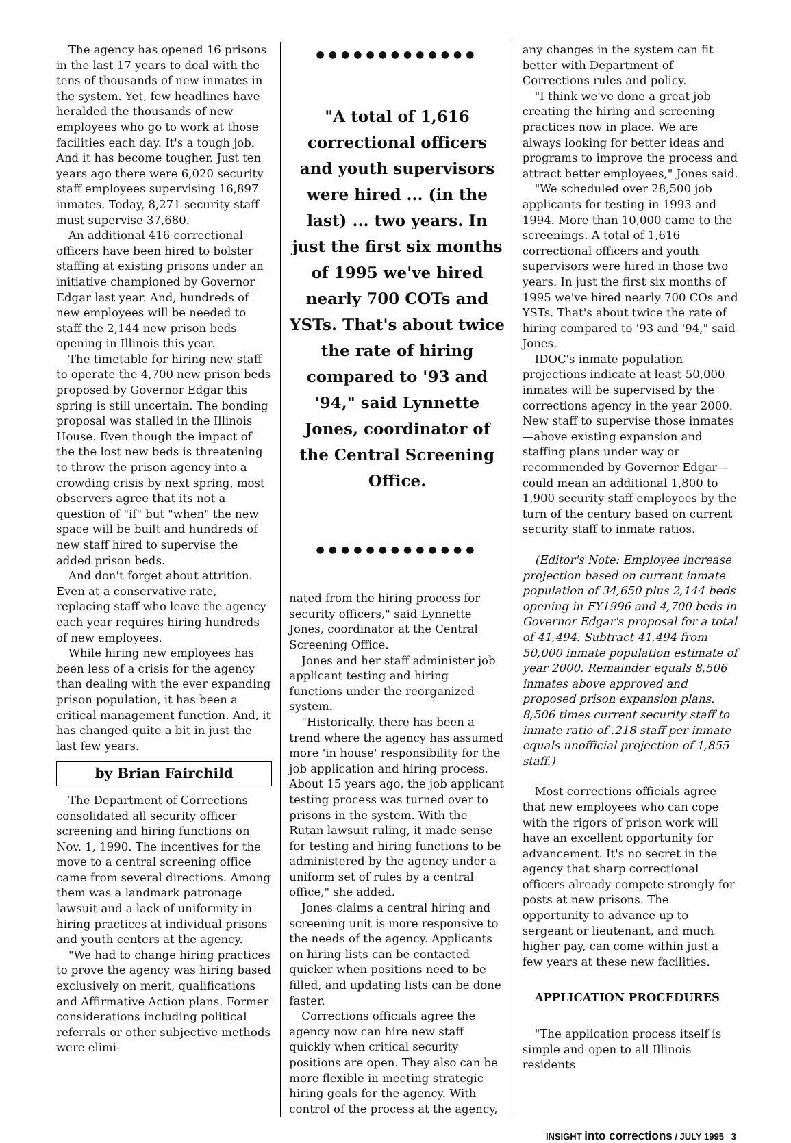The agency has opened 16 prisons in the last 17 years to deal with the tens of thousands of new inmates in the system. Yet, few headlines have heralded the thousands of new employees who go to work at those facilities each day. It's a tough job. And it has become tougher. Just ten years ago there were 6,020 security staff employees supervising 16,897 inmates. Today, 8,271 security staff must supervise 37,680.
An additional 416 correctional officers have been hired to bolster staffing at existing prisons under an initiative championed by Governor Edgar last year. And, hundreds of new employees will be needed to staff the 2,144 new prison beds opening in Illinois this year.
The timetable for hiring new staff to operate the 4,700 new prison beds proposed by Governor Edgar this spring is still uncertain. The bonding proposal was stalled in the Illinois House. Even though the impact of the the lost new beds is threatening to throw the prison agency into a crowding crisis by next spring, most observers agree that its not a question of "if" but "when" the new space will be built and hundreds of new staff hired to supervise the added prison beds.
And don't forget about attrition. Even at a conservative rate, replacing staff who leave the agency each year requires hiring hundreds of new employees.
While hiring new employees has been less of a crisis for the agency than dealing with the ever expanding prison population, it has been a critical management function. And, it has changed quite a bit in just the last few years.
by Brian Fairchild
The Department of Corrections consolidated all security officer screening and hiring functions on Nov. 1, 1990. The incentives for the move to a central screening office came from several directions. Among them was a landmark patronage lawsuit and a lack of uniformity in hiring practices at individual prisons and youth centers at the agency.
"We had to change hiring practices to prove the agency was hiring based exclusively on merit, qualifications and Affirmative Action plans. Former considerations including political referrals or other subjective methods were elimi-
●●●●●●●●●●●●●
"A total of 1,616 correctional officers and youth supervisors were hired ... (in the last) ... two years. In just the first six months of 1995 we've hired nearly 700 COTs and YSTs. That's about twice the rate of hiring compared to '93 and '94," said Lynnette Jones, coordinator of the Central Screening Office.
●●●●●●●●●●●●●
nated from the hiring process for security officers," said Lynnette Jones, coordinator at the Central Screening Office.
Jones and her staff administer job applicant testing and hiring functions under the reorganized system.
"Historically, there has been a trend where the agency has assumed more 'in house' responsibility for the job application and hiring process. About 15 years ago, the job applicant testing process was turned over to prisons in the system. With the Rutan lawsuit ruling, it made sense for testing and hiring functions to be administered by the agency under a uniform set of rules by a central office," she added.
Jones claims a central hiring and screening unit is more responsive to the needs of the agency. Applicants on hiring lists can be contacted quicker when positions need to be filled, and updating lists can be done faster.
Corrections officials agree the agency now can hire new staff quickly when critical security positions are open. They also can be more flexible in meeting strategic hiring goals for the agency. With control of the process at the agency,
any changes in the system can fit better with Department of Corrections rules and policy.
"I think we've done a great job creating the hiring and screening practices now in place. We are always looking for better ideas and programs to improve the process and attract better employees," Jones said.
"We scheduled over 28,500 job applicants for testing in 1993 and 1994. More than 10,000 came to the screenings. A total of 1,616 correctional officers and youth supervisors were hired in those two years. In just the first six months of 1995 we've hired nearly 700 COs and YSTs. That's about twice the rate of hiring compared to '93 and '94," said Jones.
IDOC's inmate population projections indicate at least 50,000 inmates will be supervised by the corrections agency in the year 2000. New staff to supervise those inmates—above existing expansion and staffing plans under way or recommended by Governor Edgar—could mean an additional 1,800 to 1,900 security staff employees by the turn of the century based on current security staff to inmate ratios.
(Editor's Note: Employee increase projection based on current inmate population of 34,650 plus 2,144 beds opening in FY1996 and 4,700 beds in Governor Edgar's proposal for a total of 41,494. Subtract 41,494 from 50,000 inmate population estimate of year 2000. Remainder equals 8,506 inmates above approved and proposed prison expansion plans. 8,506 times current security staff to inmate ratio of .218 staff per inmate equals unofficial projection of 1,855 staff.)
Most corrections officials agree that new employees who can cope with the rigors of prison work will have an excellent opportunity for advancement. It's no secret in the agency that sharp correctional officers already compete strongly for posts at new prisons. The opportunity to advance up to sergeant or lieutenant, and much higher pay, can come within just a few years at these new facilities.
APPLICATION PROCEDURES
"The application process itself is simple and open to all Illinois residents
INSIGHT into corrections / JULY 1995 3